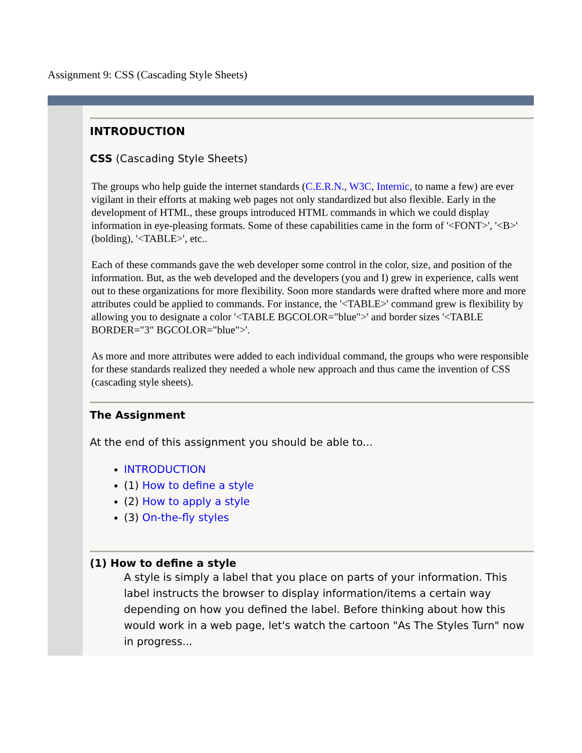Assignment 9: CSS (Cascading Style Sheets)
INTRODUCTION
CSS (Cascading Style Sheets)
The groups who help guide the internet standards (C.E.R.N., W3C, Internic, to name a few) are ever vigilant in their efforts at making web pages not only standardized but also flexible. Early in the development of HTML, these groups introduced HTML commands in which we could display information in eye-pleasing formats. Some of these capabilities came in the form of '<FONT>', '<B>' (bolding), '<TABLE>', etc..
Each of these commands gave the web developer some control in the color, size, and position of the information. But, as the web developed and the developers (you and I) grew in experience, calls went out to these organizations for more flexibility. Soon more standards were drafted where more and more attributes could be applied to commands. For instance, the '<TABLE>' command grew is flexibility by allowing you to designate a color '<TABLE BGCOLOR="blue">' and border sizes '<TABLE BORDER="3" BGCOLOR="blue">'.
As more and more attributes were added to each individual command, the groups who were responsible for these standards realized they needed a whole new approach and thus came the invention of CSS (cascading style sheets).
The Assignment
At the end of this assignment you should be able to...
INTRODUCTION
(1) How to define a style
(2) How to apply a style
(3) On-the-fly styles
(1) How to define a style
A style is simply a label that you place on parts of your information. This label instructs the browser to display information/items a certain way depending on how you defined the label. Before thinking about how this would work in a web page, let's watch the cartoon "As The Styles Turn" now in progress...